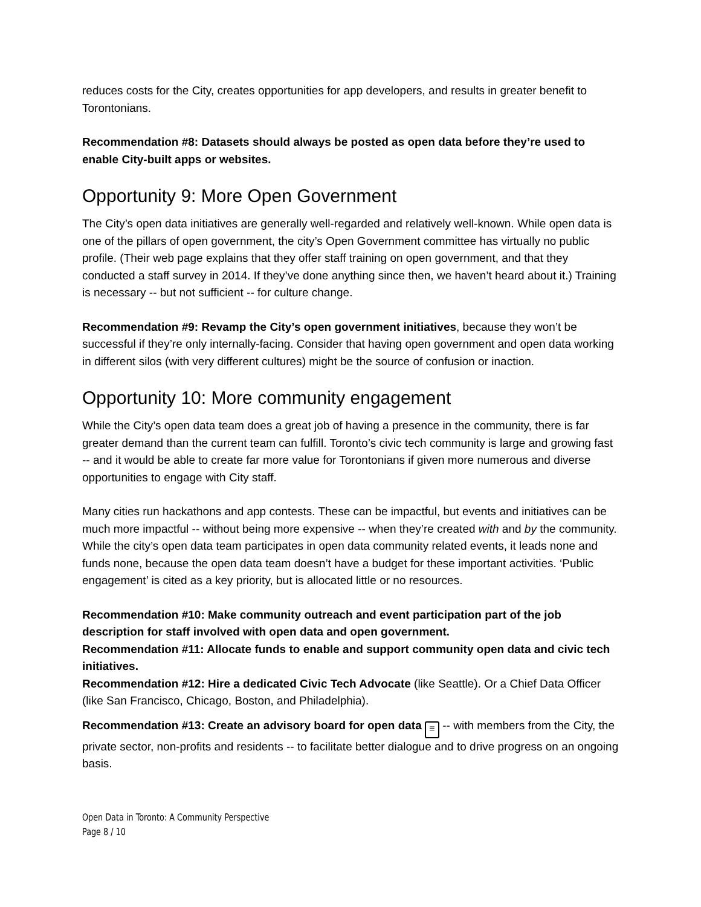reduces costs for the City, creates opportunities for app developers, and results in greater benefit to Torontonians.
Recommendation #8: Datasets should always be posted as open data before they’re used to enable City-built apps or websites.
Opportunity 9: More Open Government
The City’s open data initiatives are generally well-regarded and relatively well-known. While open data is one of the pillars of open government, the city’s Open Government committee has virtually no public profile. (Their web page explains that they offer staff training on open government, and that they conducted a staff survey in 2014. If they’ve done anything since then, we haven’t heard about it.) Training is necessary -- but not sufficient -- for culture change.
Recommendation #9: Revamp the City’s open government initiatives, because they won’t be successful if they’re only internally-facing. Consider that having open government and open data working in different silos (with very different cultures) might be the source of confusion or inaction.
Opportunity 10: More community engagement
While the City’s open data team does a great job of having a presence in the community, there is far greater demand than the current team can fulfill. Toronto’s civic tech community is large and growing fast -- and it would be able to create far more value for Torontonians if given more numerous and diverse opportunities to engage with City staff.
Many cities run hackathons and app contests. These can be impactful, but events and initiatives can be much more impactful -- without being more expensive -- when they’re created with and by the community. While the city’s open data team participates in open data community related events, it leads none and funds none, because the open data team doesn’t have a budget for these important activities. ‘Public engagement’ is cited as a key priority, but is allocated little or no resources.
Recommendation #10: Make community outreach and event participation part of the job description for staff involved with open data and open government.
Recommendation #11: Allocate funds to enable and support community open data and civic tech initiatives.
Recommendation #12: Hire a dedicated Civic Tech Advocate (like Seattle). Or a Chief Data Officer (like San Francisco, Chicago, Boston, and Philadelphia).
Recommendation #13: Create an advisory board for open data ≡ -- with members from the City, the private sector, non-profits and residents -- to facilitate better dialogue and to drive progress on an ongoing basis.
Open Data in Toronto: A Community Perspective
Page 8 / 10